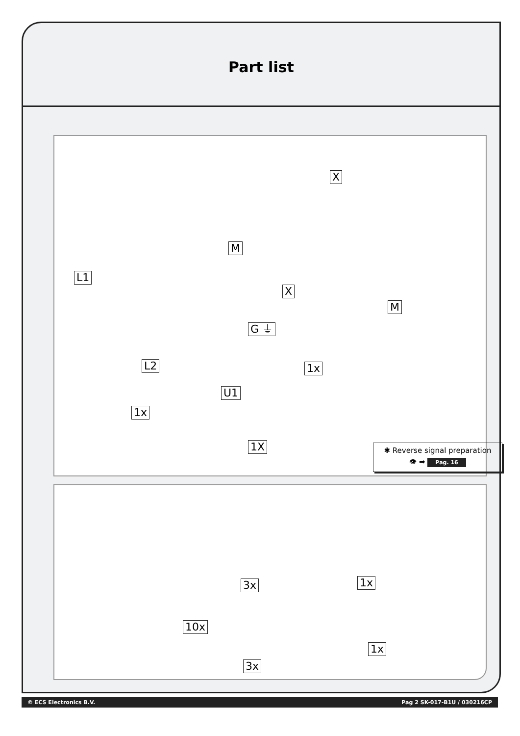Part list
X
M
L1
X
M
G ⏚
L2 1x
U1
1x
1X
✱ Reverse signal preparation
👁 ➡ Pag. 16
3x 1x
10x
3x
1x
© ECS Electronics B.V. Pag 2 SK-017-B1U / 030216CP